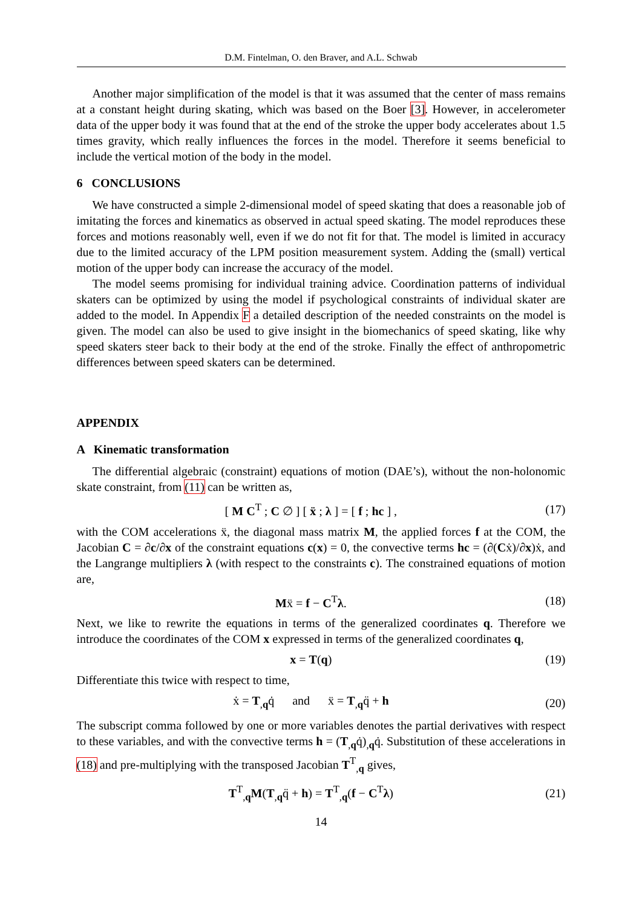D.M. Fintelman, O. den Braver, and A.L. Schwab
Another major simplification of the model is that it was assumed that the center of mass remains at a constant height during skating, which was based on the Boer [3]. However, in accelerometer data of the upper body it was found that at the end of the stroke the upper body accelerates about 1.5 times gravity, which really influences the forces in the model. Therefore it seems beneficial to include the vertical motion of the body in the model.
6 CONCLUSIONS
We have constructed a simple 2-dimensional model of speed skating that does a reasonable job of imitating the forces and kinematics as observed in actual speed skating. The model reproduces these forces and motions reasonably well, even if we do not fit for that. The model is limited in accuracy due to the limited accuracy of the LPM position measurement system. Adding the (small) vertical motion of the upper body can increase the accuracy of the model.
The model seems promising for individual training advice. Coordination patterns of individual skaters can be optimized by using the model if psychological constraints of individual skater are added to the model. In Appendix F a detailed description of the needed constraints on the model is given. The model can also be used to give insight in the biomechanics of speed skating, like why speed skaters steer back to their body at the end of the stroke. Finally the effect of anthropometric differences between speed skaters can be determined.
APPENDIX
A Kinematic transformation
The differential algebraic (constraint) equations of motion (DAE’s), without the non-holonomic skate constraint, from (11) can be written as,
[ M C<sup>T</sup> ; C ∅ ] [ ẍ ; λ ] = [ f ; hc ] , (17)
with the COM accelerations ẍ, the diagonal mass matrix M, the applied forces f at the COM, the Jacobian C = ∂c/∂x of the constraint equations c(x) = 0, the convective terms hc = (∂(Cẋ)/∂x)ẋ, and the Langrange multipliers λ (with respect to the constraints c). The constrained equations of motion are,
Mẍ = f − C<sup>T</sup>λ. (18)
Next, we like to rewrite the equations in terms of the generalized coordinates q. Therefore we introduce the coordinates of the COM x expressed in terms of the generalized coordinates q,
x = T(q) (19)
Differentiate this twice with respect to time,
ẋ = T<sub>,q</sub>q̇ and ẍ = T<sub>,q</sub>q̈ + h (20)
The subscript comma followed by one or more variables denotes the partial derivatives with respect to these variables, and with the convective terms h = (T<sub>,q</sub>q̇)<sub>,q</sub>q̇. Substitution of these accelerations in (18) and pre-multiplying with the transposed Jacobian T<sup>T</sup><sub>,q</sub> gives,
T<sup>T</sup><sub>,q</sub>M(T<sub>,q</sub>q̈ + h) = T<sup>T</sup><sub>,q</sub>(f − C<sup>T</sup>λ) (21)
14